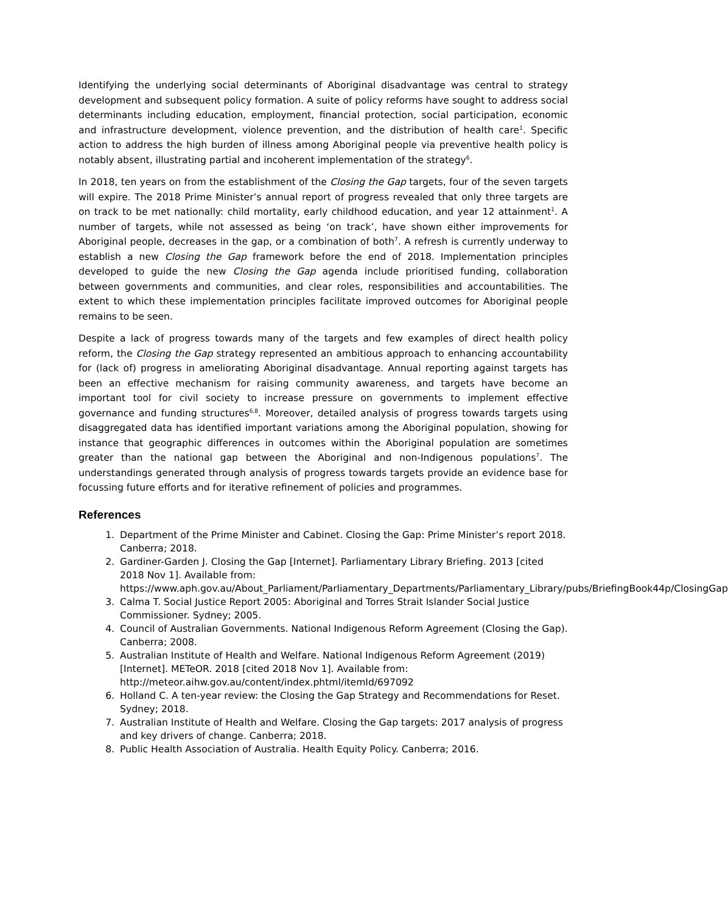Identifying the underlying social determinants of Aboriginal disadvantage was central to strategy development and subsequent policy formation. A suite of policy reforms have sought to address social determinants including education, employment, financial protection, social participation, economic and infrastructure development, violence prevention, and the distribution of health care<sup>1</sup>. Specific action to address the high burden of illness among Aboriginal people via preventive health policy is notably absent, illustrating partial and incoherent implementation of the strategy<sup>6</sup>.
In 2018, ten years on from the establishment of the Closing the Gap targets, four of the seven targets will expire. The 2018 Prime Minister’s annual report of progress revealed that only three targets are on track to be met nationally: child mortality, early childhood education, and year 12 attainment<sup>1</sup>. A number of targets, while not assessed as being ‘on track’, have shown either improvements for Aboriginal people, decreases in the gap, or a combination of both<sup>7</sup>. A refresh is currently underway to establish a new Closing the Gap framework before the end of 2018. Implementation principles developed to guide the new Closing the Gap agenda include prioritised funding, collaboration between governments and communities, and clear roles, responsibilities and accountabilities. The extent to which these implementation principles facilitate improved outcomes for Aboriginal people remains to be seen.
Despite a lack of progress towards many of the targets and few examples of direct health policy reform, the Closing the Gap strategy represented an ambitious approach to enhancing accountability for (lack of) progress in ameliorating Aboriginal disadvantage. Annual reporting against targets has been an effective mechanism for raising community awareness, and targets have become an important tool for civil society to increase pressure on governments to implement effective governance and funding structures<sup>6,8</sup>. Moreover, detailed analysis of progress towards targets using disaggregated data has identified important variations among the Aboriginal population, showing for instance that geographic differences in outcomes within the Aboriginal population are sometimes greater than the national gap between the Aboriginal and non-Indigenous populations<sup>7</sup>. The understandings generated through analysis of progress towards targets provide an evidence base for focussing future efforts and for iterative refinement of policies and programmes.
References
1. Department of the Prime Minister and Cabinet. Closing the Gap: Prime Minister’s report 2018. Canberra; 2018.
2. Gardiner-Garden J. Closing the Gap [Internet]. Parliamentary Library Briefing. 2013 [cited 2018 Nov 1]. Available from: https://www.aph.gov.au/About_Parliament/Parliamentary_Departments/Parliamentary_Library/pubs/BriefingBook44p/ClosingGap
3. Calma T. Social Justice Report 2005: Aboriginal and Torres Strait Islander Social Justice Commissioner. Sydney; 2005.
4. Council of Australian Governments. National Indigenous Reform Agreement (Closing the Gap). Canberra; 2008.
5. Australian Institute of Health and Welfare. National Indigenous Reform Agreement (2019) [Internet]. METeOR. 2018 [cited 2018 Nov 1]. Available from: http://meteor.aihw.gov.au/content/index.phtml/itemId/697092
6. Holland C. A ten-year review: the Closing the Gap Strategy and Recommendations for Reset. Sydney; 2018.
7. Australian Institute of Health and Welfare. Closing the Gap targets: 2017 analysis of progress and key drivers of change. Canberra; 2018.
8. Public Health Association of Australia. Health Equity Policy. Canberra; 2016.